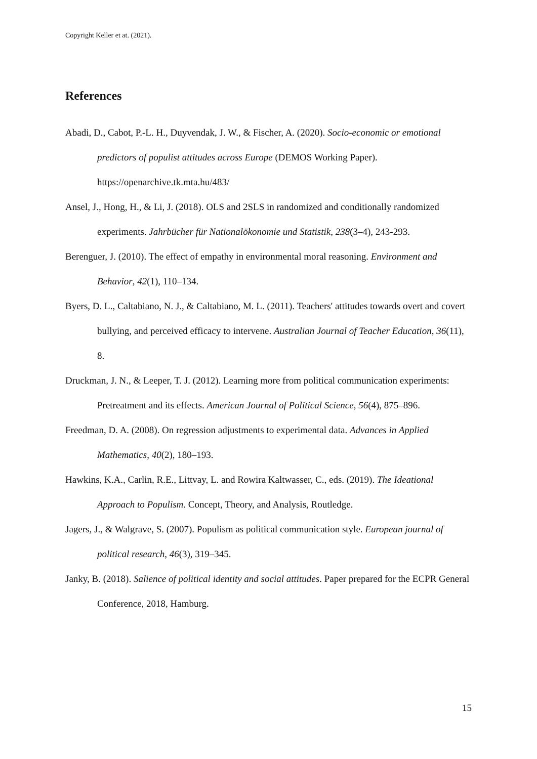Copyright Keller et at. (2021).
References
Abadi, D., Cabot, P.-L. H., Duyvendak, J. W., & Fischer, A. (2020). Socio-economic or emotional predictors of populist attitudes across Europe (DEMOS Working Paper). https://openarchive.tk.mta.hu/483/
Ansel, J., Hong, H., & Li, J. (2018). OLS and 2SLS in randomized and conditionally randomized experiments. Jahrbücher für Nationalökonomie und Statistik, 238(3–4), 243-293.
Berenguer, J. (2010). The effect of empathy in environmental moral reasoning. Environment and Behavior, 42(1), 110–134.
Byers, D. L., Caltabiano, N. J., & Caltabiano, M. L. (2011). Teachers' attitudes towards overt and covert bullying, and perceived efficacy to intervene. Australian Journal of Teacher Education, 36(11), 8.
Druckman, J. N., & Leeper, T. J. (2012). Learning more from political communication experiments: Pretreatment and its effects. American Journal of Political Science, 56(4), 875–896.
Freedman, D. A. (2008). On regression adjustments to experimental data. Advances in Applied Mathematics, 40(2), 180–193.
Hawkins, K.A., Carlin, R.E., Littvay, L. and Rowira Kaltwasser, C., eds. (2019). The Ideational Approach to Populism. Concept, Theory, and Analysis, Routledge.
Jagers, J., & Walgrave, S. (2007). Populism as political communication style. European journal of political research, 46(3), 319–345.
Janky, B. (2018). Salience of political identity and social attitudes. Paper prepared for the ECPR General Conference, 2018, Hamburg.
15